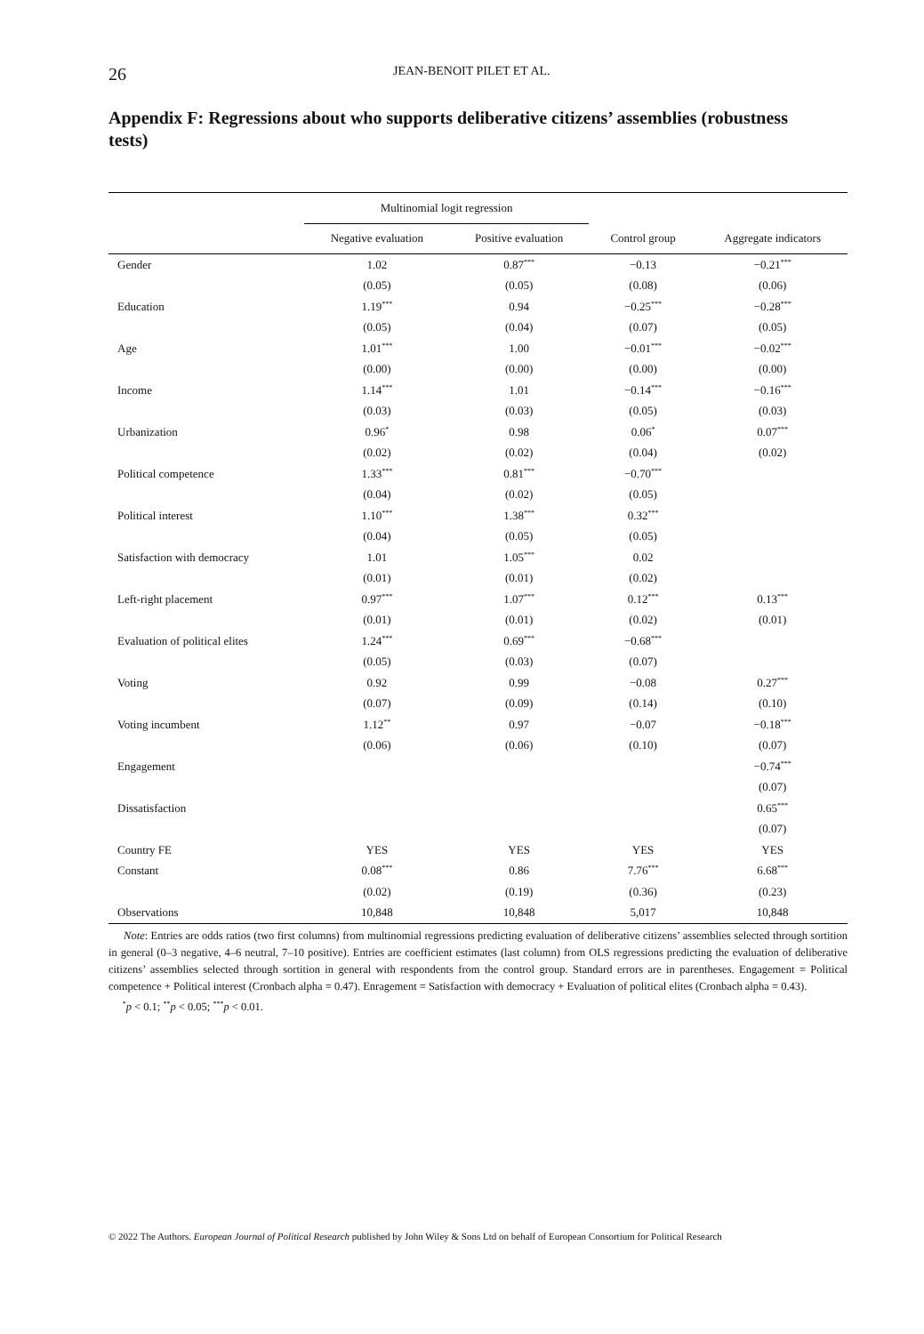26 JEAN-BENOIT PILET ET AL.
Appendix F: Regressions about who supports deliberative citizens’ assemblies (robustness tests)
| | Multinomial logit regression | | | |
| --- | --- | --- | --- | --- |
| | Negative evaluation | Positive evaluation | Control group | Aggregate indicators |
| Gender | 1.02 | 0.87<sup>***</sup> | −0.13 | −0.21<sup>***</sup> |
| | (0.05) | (0.05) | (0.08) | (0.06) |
| Education | 1.19<sup>***</sup> | 0.94 | −0.25<sup>***</sup> | −0.28<sup>***</sup> |
| | (0.05) | (0.04) | (0.07) | (0.05) |
| Age | 1.01<sup>***</sup> | 1.00 | −0.01<sup>***</sup> | −0.02<sup>***</sup> |
| | (0.00) | (0.00) | (0.00) | (0.00) |
| Income | 1.14<sup>***</sup> | 1.01 | −0.14<sup>***</sup> | −0.16<sup>***</sup> |
| | (0.03) | (0.03) | (0.05) | (0.03) |
| Urbanization | 0.96<sup>*</sup> | 0.98 | 0.06<sup>*</sup> | 0.07<sup>***</sup> |
| | (0.02) | (0.02) | (0.04) | (0.02) |
| Political competence | 1.33<sup>***</sup> | 0.81<sup>***</sup> | −0.70<sup>***</sup> | |
| | (0.04) | (0.02) | (0.05) | |
| Political interest | 1.10<sup>***</sup> | 1.38<sup>***</sup> | 0.32<sup>***</sup> | |
| | (0.04) | (0.05) | (0.05) | |
| Satisfaction with democracy | 1.01 | 1.05<sup>***</sup> | 0.02 | |
| | (0.01) | (0.01) | (0.02) | |
| Left-right placement | 0.97<sup>***</sup> | 1.07<sup>***</sup> | 0.12<sup>***</sup> | 0.13<sup>***</sup> |
| | (0.01) | (0.01) | (0.02) | (0.01) |
| Evaluation of political elites | 1.24<sup>***</sup> | 0.69<sup>***</sup> | −0.68<sup>***</sup> | |
| | (0.05) | (0.03) | (0.07) | |
| Voting | 0.92 | 0.99 | −0.08 | 0.27<sup>***</sup> |
| | (0.07) | (0.09) | (0.14) | (0.10) |
| Voting incumbent | 1.12<sup>**</sup> | 0.97 | −0.07 | −0.18<sup>***</sup> |
| | (0.06) | (0.06) | (0.10) | (0.07) |
| Engagement | | | | −0.74<sup>***</sup> |
| | | | | (0.07) |
| Dissatisfaction | | | | 0.65<sup>***</sup> |
| | | | | (0.07) |
| Country FE | YES | YES | YES | YES |
| Constant | 0.08<sup>***</sup> | 0.86 | 7.76<sup>***</sup> | 6.68<sup>***</sup> |
| | (0.02) | (0.19) | (0.36) | (0.23) |
| Observations | 10,848 | 10,848 | 5,017 | 10,848 |
Note: Entries are odds ratios (two first columns) from multinomial regressions predicting evaluation of deliberative citizens’ assemblies selected through sortition in general (0–3 negative, 4–6 neutral, 7–10 positive). Entries are coefficient estimates (last column) from OLS regressions predicting the evaluation of deliberative citizens’ assemblies selected through sortition in general with respondents from the control group. Standard errors are in parentheses. Engagement = Political competence + Political interest (Cronbach alpha = 0.47). Enragement = Satisfaction with democracy + Evaluation of political elites (Cronbach alpha = 0.43).
<sup>*</sup> p < 0.1; <sup>**</sup>p < 0.05; <sup>***</sup>p < 0.01.
© 2022 The Authors. European Journal of Political Research published by John Wiley & Sons Ltd on behalf of European Consortium for Political Research